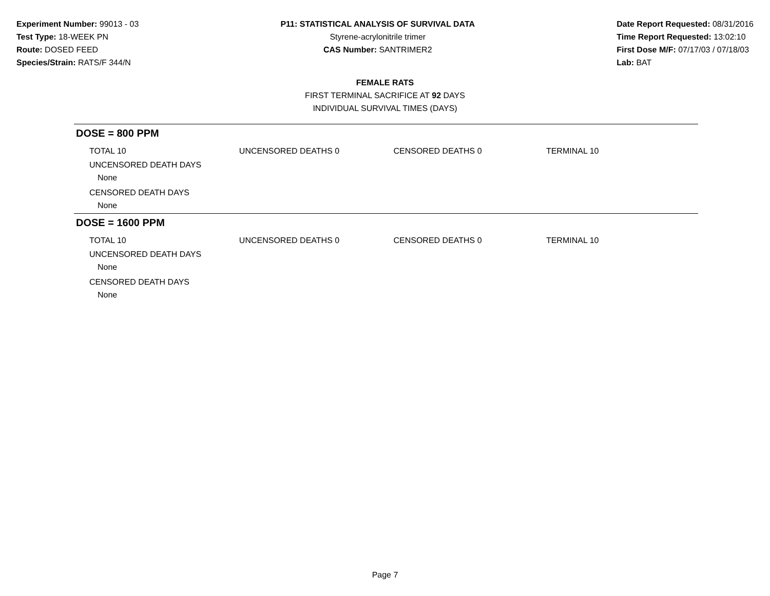Experiment Number: 99013 - 03
Test Type: 18-WEEK PN
Route: DOSED FEED
Species/Strain: RATS/F 344/N
P11: STATISTICAL ANALYSIS OF SURVIVAL DATA
Styrene-acrylonitrile trimer
CAS Number: SANTRIMER2
Date Report Requested: 08/31/2016
Time Report Requested: 13:02:10
First Dose M/F: 07/17/03 / 07/18/03
Lab: BAT
FEMALE RATS
FIRST TERMINAL SACRIFICE AT 92 DAYS
INDIVIDUAL SURVIVAL TIMES (DAYS)
DOSE = 800 PPM
| TOTAL 10 | UNCENSORED DEATHS 0 | CENSORED DEATHS 0 | TERMINAL 10 |
UNCENSORED DEATH DAYS
None
CENSORED DEATH DAYS
None
DOSE = 1600 PPM
| TOTAL 10 | UNCENSORED DEATHS 0 | CENSORED DEATHS 0 | TERMINAL 10 |
UNCENSORED DEATH DAYS
None
CENSORED DEATH DAYS
None
Page 7